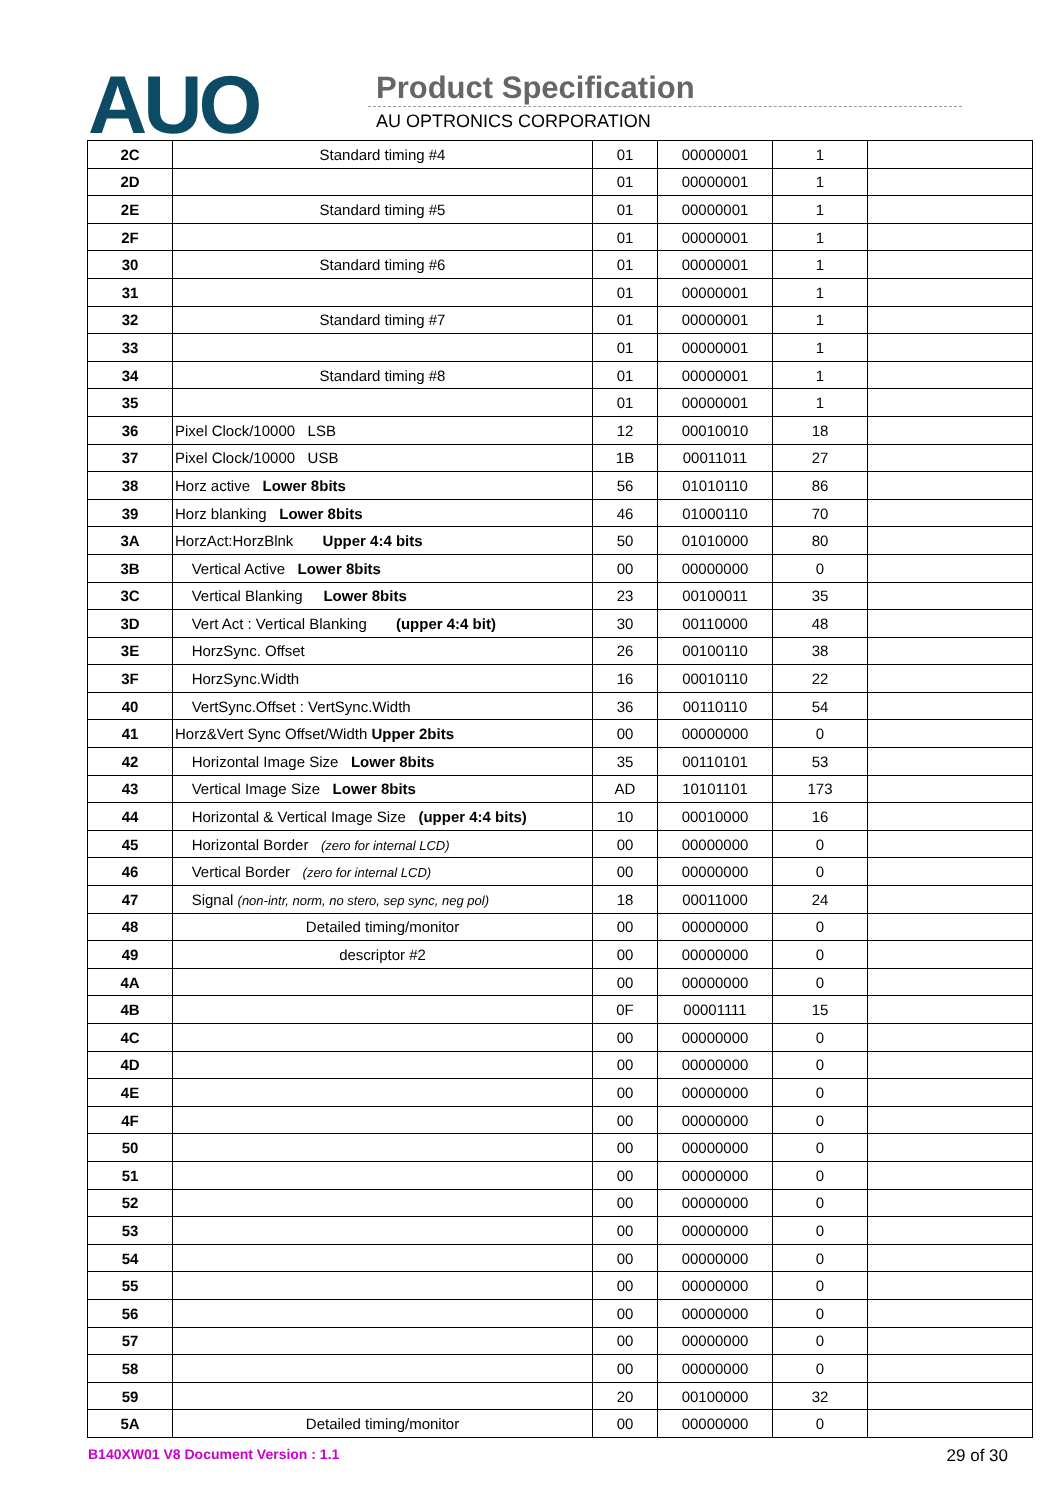AUO Product Specification
AU OPTRONICS CORPORATION
| 2C | Standard timing #4 | 01 | 00000001 | 1 | |
| 2D | | 01 | 00000001 | 1 | |
| 2E | Standard timing #5 | 01 | 00000001 | 1 | |
| 2F | | 01 | 00000001 | 1 | |
| 30 | Standard timing #6 | 01 | 00000001 | 1 | |
| 31 | | 01 | 00000001 | 1 | |
| 32 | Standard timing #7 | 01 | 00000001 | 1 | |
| 33 | | 01 | 00000001 | 1 | |
| 34 | Standard timing #8 | 01 | 00000001 | 1 | |
| 35 | | 01 | 00000001 | 1 | |
| 36 | Pixel Clock/10000 LSB | 12 | 00010010 | 18 | |
| 37 | Pixel Clock/10000 USB | 1B | 00011011 | 27 | |
| 38 | Horz active Lower 8bits | 56 | 01010110 | 86 | |
| 39 | Horz blanking Lower 8bits | 46 | 01000110 | 70 | |
| 3A | HorzAct:HorzBlnk Upper 4:4 bits | 50 | 01010000 | 80 | |
| 3B | Vertical Active Lower 8bits | 00 | 00000000 | 0 | |
| 3C | Vertical Blanking Lower 8bits | 23 | 00100011 | 35 | |
| 3D | Vert Act : Vertical Blanking (upper 4:4 bit) | 30 | 00110000 | 48 | |
| 3E | HorzSync. Offset | 26 | 00100110 | 38 | |
| 3F | HorzSync.Width | 16 | 00010110 | 22 | |
| 40 | VertSync.Offset : VertSync.Width | 36 | 00110110 | 54 | |
| 41 | Horz&Vert Sync Offset/Width Upper 2bits | 00 | 00000000 | 0 | |
| 42 | Horizontal Image Size Lower 8bits | 35 | 00110101 | 53 | |
| 43 | Vertical Image Size Lower 8bits | AD | 10101101 | 173 | |
| 44 | Horizontal & Vertical Image Size (upper 4:4 bits) | 10 | 00010000 | 16 | |
| 45 | Horizontal Border (zero for internal LCD) | 00 | 00000000 | 0 | |
| 46 | Vertical Border (zero for internal LCD) | 00 | 00000000 | 0 | |
| 47 | Signal (non-intr, norm, no stero, sep sync, neg pol) | 18 | 00011000 | 24 | |
| 48 | Detailed timing/monitor | 00 | 00000000 | 0 | |
| 49 | descriptor #2 | 00 | 00000000 | 0 | |
| 4A | | 00 | 00000000 | 0 | |
| 4B | | 0F | 00001111 | 15 | |
| 4C | | 00 | 00000000 | 0 | |
| 4D | | 00 | 00000000 | 0 | |
| 4E | | 00 | 00000000 | 0 | |
| 4F | | 00 | 00000000 | 0 | |
| 50 | | 00 | 00000000 | 0 | |
| 51 | | 00 | 00000000 | 0 | |
| 52 | | 00 | 00000000 | 0 | |
| 53 | | 00 | 00000000 | 0 | |
| 54 | | 00 | 00000000 | 0 | |
| 55 | | 00 | 00000000 | 0 | |
| 56 | | 00 | 00000000 | 0 | |
| 57 | | 00 | 00000000 | 0 | |
| 58 | | 00 | 00000000 | 0 | |
| 59 | | 20 | 00100000 | 32 | |
| 5A | Detailed timing/monitor | 00 | 00000000 | 0 | |
B140XW01 V8 Document Version : 1.1 29 of 30